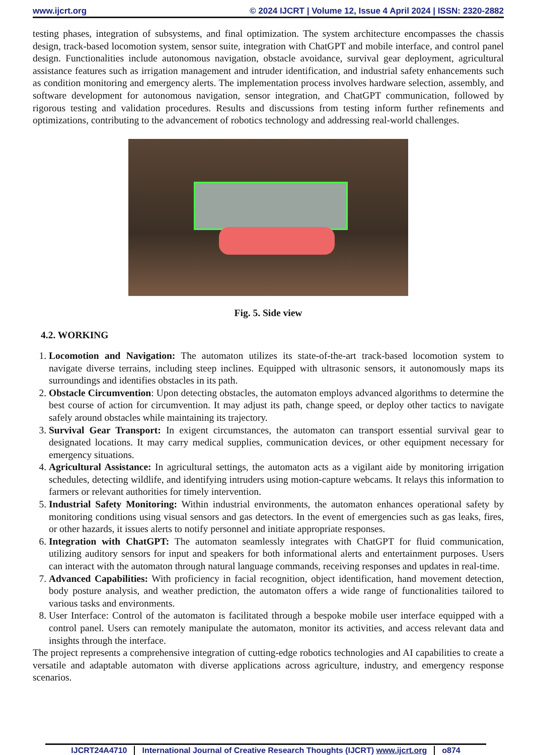www.ijcrt.org © 2024 IJCRT | Volume 12, Issue 4 April 2024 | ISSN: 2320-2882
testing phases, integration of subsystems, and final optimization. The system architecture encompasses the chassis design, track-based locomotion system, sensor suite, integration with ChatGPT and mobile interface, and control panel design. Functionalities include autonomous navigation, obstacle avoidance, survival gear deployment, agricultural assistance features such as irrigation management and intruder identification, and industrial safety enhancements such as condition monitoring and emergency alerts. The implementation process involves hardware selection, assembly, and software development for autonomous navigation, sensor integration, and ChatGPT communication, followed by rigorous testing and validation procedures. Results and discussions from testing inform further refinements and optimizations, contributing to the advancement of robotics technology and addressing real-world challenges.
Fig. 5. Side view
4.2. WORKING
1. Locomotion and Navigation: The automaton utilizes its state-of-the-art track-based locomotion system to navigate diverse terrains, including steep inclines. Equipped with ultrasonic sensors, it autonomously maps its surroundings and identifies obstacles in its path.
2. Obstacle Circumvention: Upon detecting obstacles, the automaton employs advanced algorithms to determine the best course of action for circumvention. It may adjust its path, change speed, or deploy other tactics to navigate safely around obstacles while maintaining its trajectory.
3. Survival Gear Transport: In exigent circumstances, the automaton can transport essential survival gear to designated locations. It may carry medical supplies, communication devices, or other equipment necessary for emergency situations.
4. Agricultural Assistance: In agricultural settings, the automaton acts as a vigilant aide by monitoring irrigation schedules, detecting wildlife, and identifying intruders using motion-capture webcams. It relays this information to farmers or relevant authorities for timely intervention.
5. Industrial Safety Monitoring: Within industrial environments, the automaton enhances operational safety by monitoring conditions using visual sensors and gas detectors. In the event of emergencies such as gas leaks, fires, or other hazards, it issues alerts to notify personnel and initiate appropriate responses.
6. Integration with ChatGPT: The automaton seamlessly integrates with ChatGPT for fluid communication, utilizing auditory sensors for input and speakers for both informational alerts and entertainment purposes. Users can interact with the automaton through natural language commands, receiving responses and updates in real-time.
7. Advanced Capabilities: With proficiency in facial recognition, object identification, hand movement detection, body posture analysis, and weather prediction, the automaton offers a wide range of functionalities tailored to various tasks and environments.
8. User Interface: Control of the automaton is facilitated through a bespoke mobile user interface equipped with a control panel. Users can remotely manipulate the automaton, monitor its activities, and access relevant data and insights through the interface.
The project represents a comprehensive integration of cutting-edge robotics technologies and AI capabilities to create a versatile and adaptable automaton with diverse applications across agriculture, industry, and emergency response scenarios.
IJCRT24A4710 International Journal of Creative Research Thoughts (IJCRT) www.ijcrt.org o874